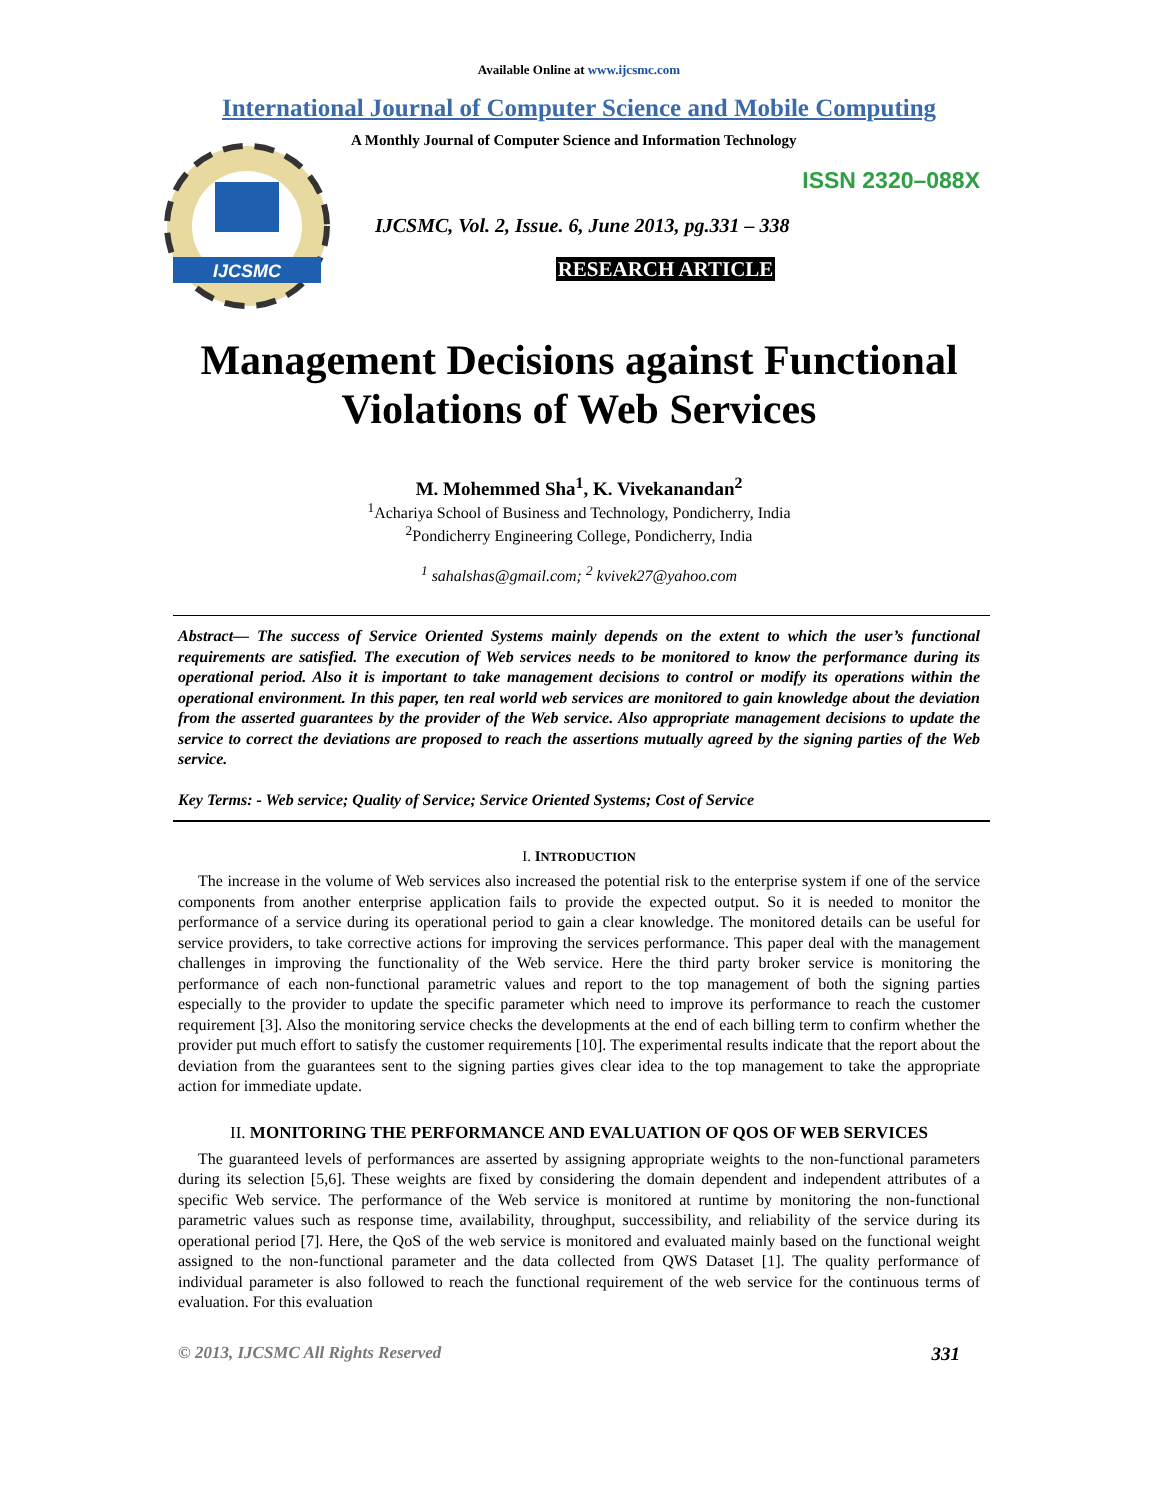Available Online at www.ijcsmc.com
International Journal of Computer Science and Mobile Computing
IJCSMC
A Monthly Journal of Computer Science and Information Technology
ISSN 2320–088X
IJCSMC, Vol. 2, Issue. 6, June 2013, pg.331 – 338
RESEARCH ARTICLE
Management Decisions against Functional Violations of Web Services
M. Mohemmed Sha<sup>1</sup>, K. Vivekanandan<sup>2</sup>
<sup>1</sup> Achariya School of Business and Technology, Pondicherry, India
<sup>2</sup> Pondicherry Engineering College, Pondicherry, India
<sup>1</sup> sahalshas@gmail.com; <sup>2</sup> kvivek27@yahoo.com
Abstract— The success of Service Oriented Systems mainly depends on the extent to which the user’s functional requirements are satisfied. The execution of Web services needs to be monitored to know the performance during its operational period. Also it is important to take management decisions to control or modify its operations within the operational environment. In this paper, ten real world web services are monitored to gain knowledge about the deviation from the asserted guarantees by the provider of the Web service. Also appropriate management decisions to update the service to correct the deviations are proposed to reach the assertions mutually agreed by the signing parties of the Web service.
Key Terms: - Web service; Quality of Service; Service Oriented Systems; Cost of Service
I. INTRODUCTION
The increase in the volume of Web services also increased the potential risk to the enterprise system if one of the service components from another enterprise application fails to provide the expected output. So it is needed to monitor the performance of a service during its operational period to gain a clear knowledge. The monitored details can be useful for service providers, to take corrective actions for improving the services performance. This paper deal with the management challenges in improving the functionality of the Web service. Here the third party broker service is monitoring the performance of each non-functional parametric values and report to the top management of both the signing parties especially to the provider to update the specific parameter which need to improve its performance to reach the customer requirement [3]. Also the monitoring service checks the developments at the end of each billing term to confirm whether the provider put much effort to satisfy the customer requirements [10]. The experimental results indicate that the report about the deviation from the guarantees sent to the signing parties gives clear idea to the top management to take the appropriate action for immediate update.
II. MONITORING THE PERFORMANCE AND EVALUATION OF QOS OF WEB SERVICES
The guaranteed levels of performances are asserted by assigning appropriate weights to the non-functional parameters during its selection [5,6]. These weights are fixed by considering the domain dependent and independent attributes of a specific Web service. The performance of the Web service is monitored at runtime by monitoring the non-functional parametric values such as response time, availability, throughput, successibility, and reliability of the service during its operational period [7]. Here, the QoS of the web service is monitored and evaluated mainly based on the functional weight assigned to the non-functional parameter and the data collected from QWS Dataset [1]. The quality performance of individual parameter is also followed to reach the functional requirement of the web service for the continuous terms of evaluation. For this evaluation
© 2013, IJCSMC All Rights Reserved 331